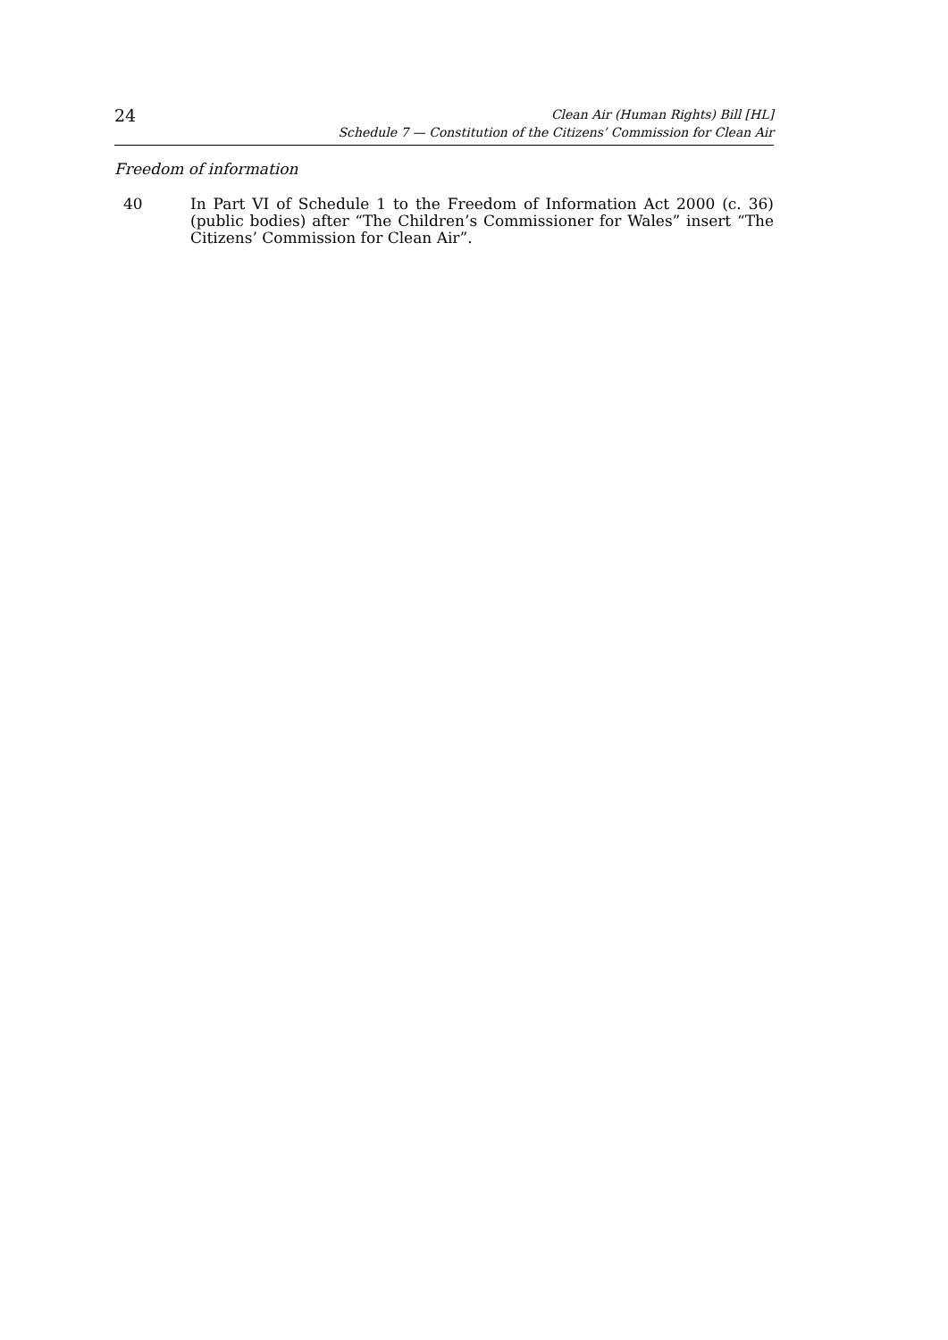24
Clean Air (Human Rights) Bill [HL]
Schedule 7 — Constitution of the Citizens’ Commission for Clean Air
Freedom of information
40 In Part VI of Schedule 1 to the Freedom of Information Act 2000 (c. 36) (public bodies) after “The Children’s Commissioner for Wales” insert “The Citizens’ Commission for Clean Air”.